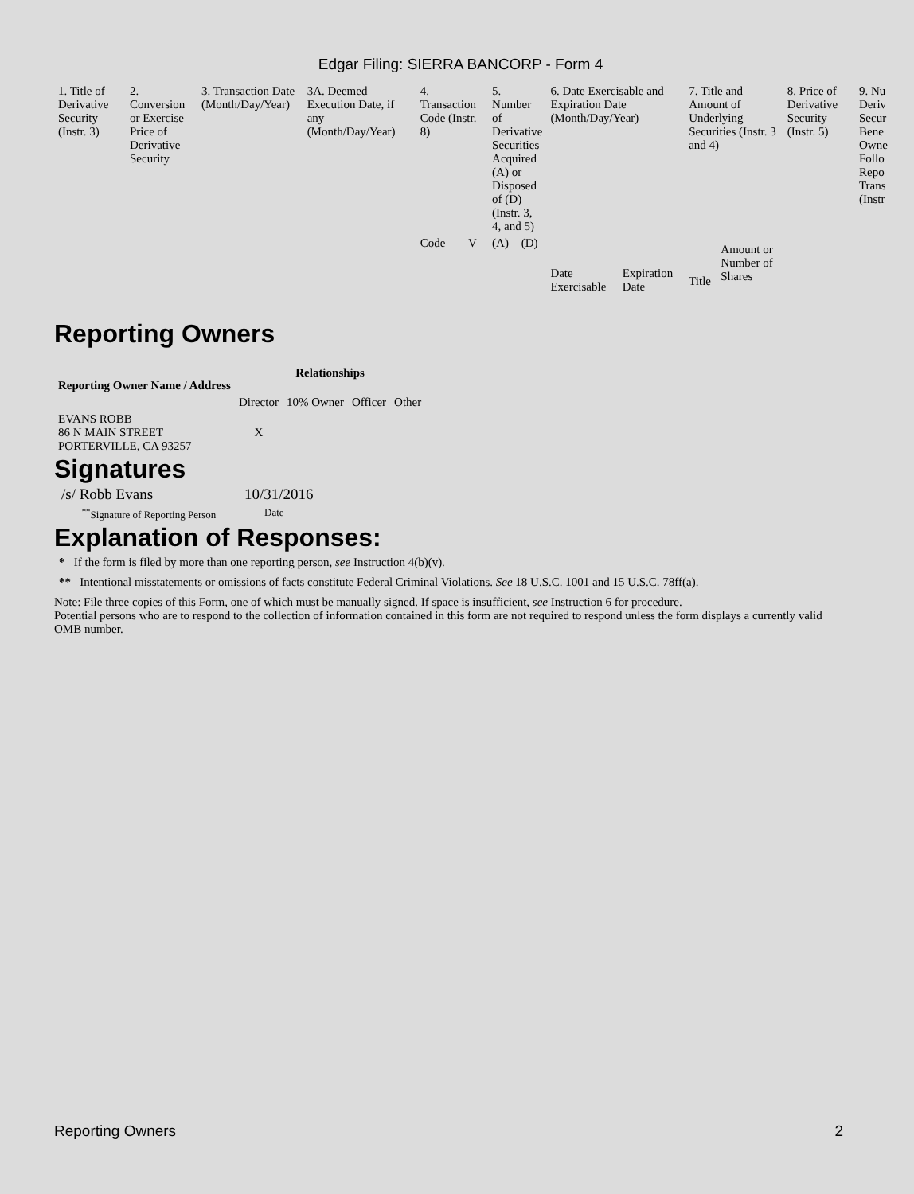Edgar Filing: SIERRA BANCORP - Form 4
| 1. Title of Derivative Security (Instr. 3) | 2. Conversion or Exercise Price of Derivative Security | 3. Transaction Date (Month/Day/Year) | 3A. Deemed Execution Date, if any (Month/Day/Year) | 4. Transaction Code (Instr. 8) | | 5. Number of Derivative Securities Acquired (A) or Disposed of (D) (Instr. 3, 4, and 5) | | 6. Date Exercisable and Expiration Date (Month/Day/Year) | | 7. Title and Amount of Underlying Securities (Instr. 3 and 4) | | 8. Price of Derivative Security (Instr. 5) | 9. Nu Deriv Secur Bene Owne Follo Repo Trans (Instr |
| --- | --- | --- | --- | --- | --- | --- | --- | --- | --- | --- | --- | --- | --- |
| | | | | Code | V | (A) | (D) | Date Exercisable | Expiration Date | Title | Amount or Number of Shares | | |
Reporting Owners
| Reporting Owner Name / Address | Relationships | | | |
| --- | --- | --- | --- | --- |
| | Director | 10% Owner | Officer | Other |
| EVANS ROBB 86 N MAIN STREET PORTERVILLE, CA 93257 | X | | | |
Signatures
| /s/ Robb Evans | 10/31/2016 |
| <sup>**</sup> Signature of Reporting Person | Date |
Explanation of Responses:
* If the form is filed by more than one reporting person, see Instruction 4(b)(v).
** Intentional misstatements or omissions of facts constitute Federal Criminal Violations. See 18 U.S.C. 1001 and 15 U.S.C. 78ff(a).
Note: File three copies of this Form, one of which must be manually signed. If space is insufficient, see Instruction 6 for procedure.
Potential persons who are to respond to the collection of information contained in this form are not required to respond unless the form displays a currently valid OMB number.
Reporting Owners 2